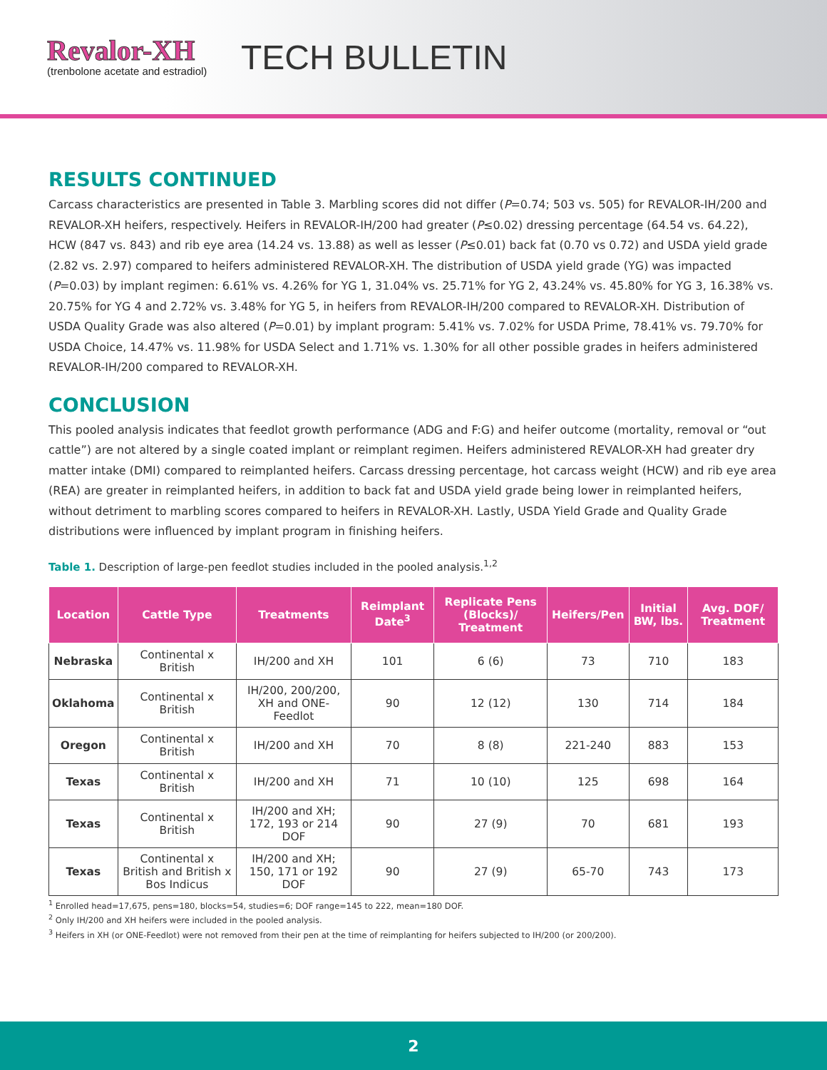Revalor-XH
(trenbolone acetate and estradiol)
TECH BULLETIN
RESULTS CONTINUED
Carcass characteristics are presented in Table 3. Marbling scores did not differ (P=0.74; 503 vs. 505) for REVALOR-IH/200 and REVALOR-XH heifers, respectively. Heifers in REVALOR-IH/200 had greater (P≤0.02) dressing percentage (64.54 vs. 64.22), HCW (847 vs. 843) and rib eye area (14.24 vs. 13.88) as well as lesser (P≤0.01) back fat (0.70 vs 0.72) and USDA yield grade (2.82 vs. 2.97) compared to heifers administered REVALOR-XH. The distribution of USDA yield grade (YG) was impacted (P=0.03) by implant regimen: 6.61% vs. 4.26% for YG 1, 31.04% vs. 25.71% for YG 2, 43.24% vs. 45.80% for YG 3, 16.38% vs. 20.75% for YG 4 and 2.72% vs. 3.48% for YG 5, in heifers from REVALOR-IH/200 compared to REVALOR-XH. Distribution of USDA Quality Grade was also altered (P=0.01) by implant program: 5.41% vs. 7.02% for USDA Prime, 78.41% vs. 79.70% for USDA Choice, 14.47% vs. 11.98% for USDA Select and 1.71% vs. 1.30% for all other possible grades in heifers administered REVALOR-IH/200 compared to REVALOR-XH.
CONCLUSION
This pooled analysis indicates that feedlot growth performance (ADG and F:G) and heifer outcome (mortality, removal or “out cattle”) are not altered by a single coated implant or reimplant regimen. Heifers administered REVALOR-XH had greater dry matter intake (DMI) compared to reimplanted heifers. Carcass dressing percentage, hot carcass weight (HCW) and rib eye area (REA) are greater in reimplanted heifers, in addition to back fat and USDA yield grade being lower in reimplanted heifers, without detriment to marbling scores compared to heifers in REVALOR-XH. Lastly, USDA Yield Grade and Quality Grade distributions were influenced by implant program in finishing heifers.
Table 1. Description of large-pen feedlot studies included in the pooled analysis.<sup>1,2</sup>
| Location | Cattle Type | Treatments | Reimplant Date<sup>3</sup> | Replicate Pens (Blocks)/ Treatment | Heifers/Pen | Initial BW, lbs. | Avg. DOF/ Treatment |
| --- | --- | --- | --- | --- | --- | --- | --- |
| Nebraska | Continental x British | IH/200 and XH | 101 | 6 (6) | 73 | 710 | 183 |
| Oklahoma | Continental x British | IH/200, 200/200, XH and ONE-Feedlot | 90 | 12 (12) | 130 | 714 | 184 |
| Oregon | Continental x British | IH/200 and XH | 70 | 8 (8) | 221-240 | 883 | 153 |
| Texas | Continental x British | IH/200 and XH | 71 | 10 (10) | 125 | 698 | 164 |
| Texas | Continental x British | IH/200 and XH; 172, 193 or 214 DOF | 90 | 27 (9) | 70 | 681 | 193 |
| Texas | Continental x British and British x Bos Indicus | IH/200 and XH; 150, 171 or 192 DOF | 90 | 27 (9) | 65-70 | 743 | 173 |
<sup>1</sup> Enrolled head=17,675, pens=180, blocks=54, studies=6; DOF range=145 to 222, mean=180 DOF.
<sup>2</sup> Only IH/200 and XH heifers were included in the pooled analysis.
<sup>3</sup> Heifers in XH (or ONE-Feedlot) were not removed from their pen at the time of reimplanting for heifers subjected to IH/200 (or 200/200).
2